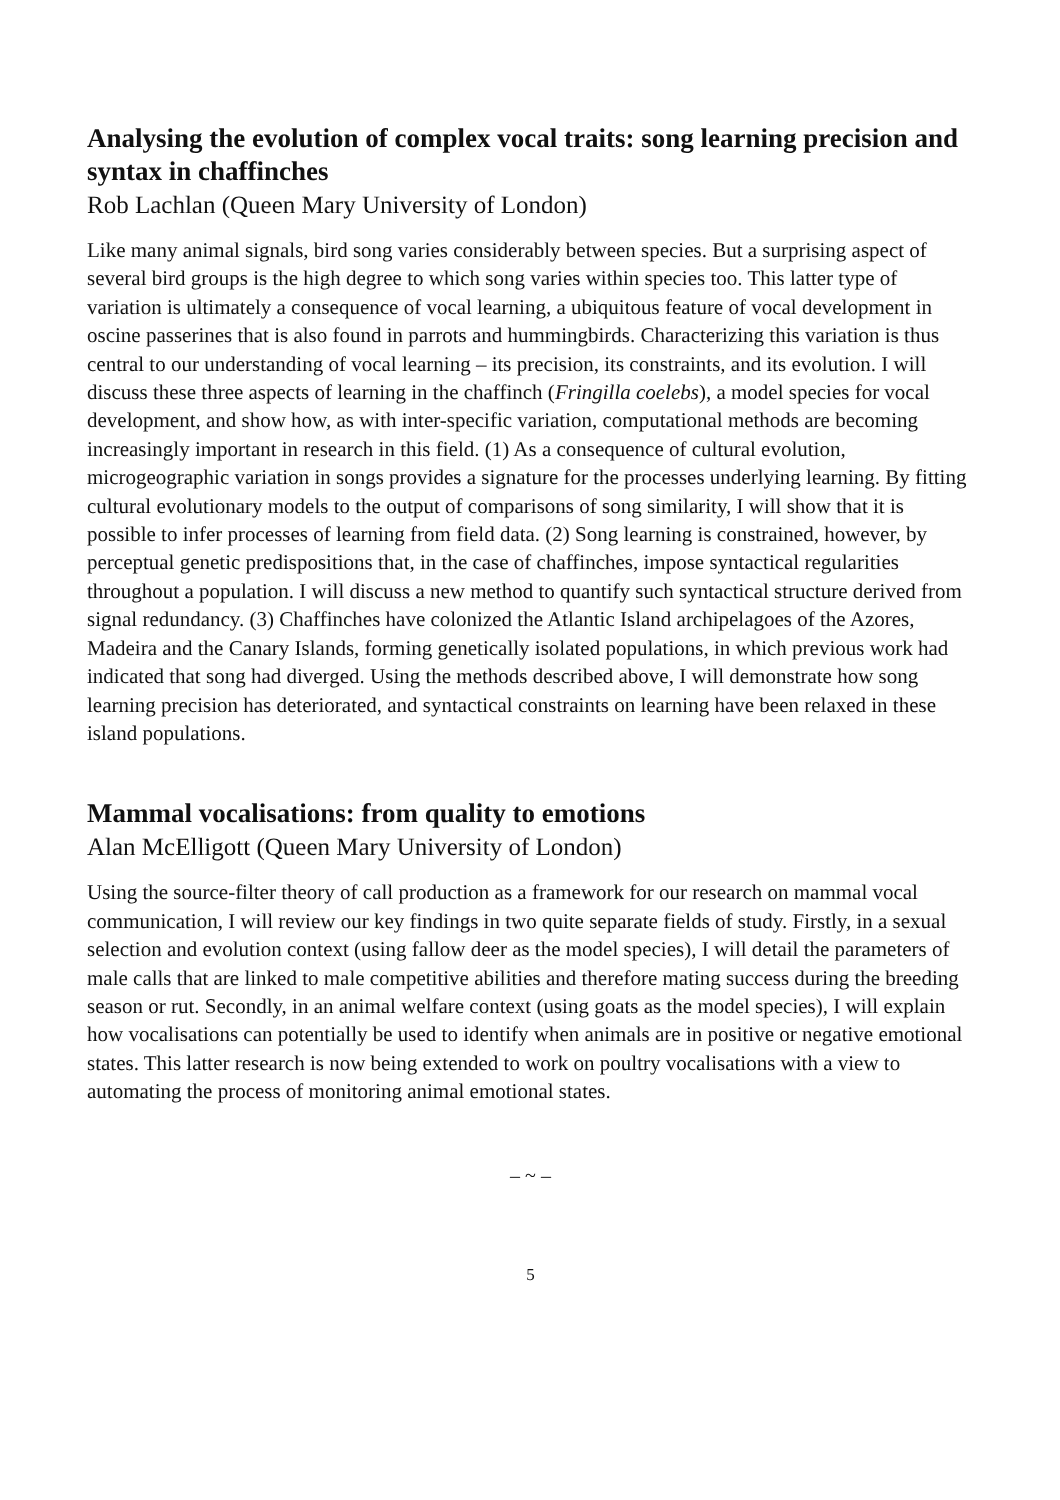Analysing the evolution of complex vocal traits: song learning precision and syntax in chaffinches
Rob Lachlan (Queen Mary University of London)
Like many animal signals, bird song varies considerably between species. But a surprising aspect of several bird groups is the high degree to which song varies within species too. This latter type of variation is ultimately a consequence of vocal learning, a ubiquitous feature of vocal development in oscine passerines that is also found in parrots and hummingbirds. Characterizing this variation is thus central to our understanding of vocal learning – its precision, its constraints, and its evolution. I will discuss these three aspects of learning in the chaffinch (Fringilla coelebs), a model species for vocal development, and show how, as with inter-specific variation, computational methods are becoming increasingly important in research in this field. (1) As a consequence of cultural evolution, microgeographic variation in songs provides a signature for the processes underlying learning. By fitting cultural evolutionary models to the output of comparisons of song similarity, I will show that it is possible to infer processes of learning from field data. (2) Song learning is constrained, however, by perceptual genetic predispositions that, in the case of chaffinches, impose syntactical regularities throughout a population. I will discuss a new method to quantify such syntactical structure derived from signal redundancy. (3) Chaffinches have colonized the Atlantic Island archipelagoes of the Azores, Madeira and the Canary Islands, forming genetically isolated populations, in which previous work had indicated that song had diverged. Using the methods described above, I will demonstrate how song learning precision has deteriorated, and syntactical constraints on learning have been relaxed in these island populations.
Mammal vocalisations: from quality to emotions
Alan McElligott (Queen Mary University of London)
Using the source-filter theory of call production as a framework for our research on mammal vocal communication, I will review our key findings in two quite separate fields of study. Firstly, in a sexual selection and evolution context (using fallow deer as the model species), I will detail the parameters of male calls that are linked to male competitive abilities and therefore mating success during the breeding season or rut. Secondly, in an animal welfare context (using goats as the model species), I will explain how vocalisations can potentially be used to identify when animals are in positive or negative emotional states. This latter research is now being extended to work on poultry vocalisations with a view to automating the process of monitoring animal emotional states.
– ~ –
5